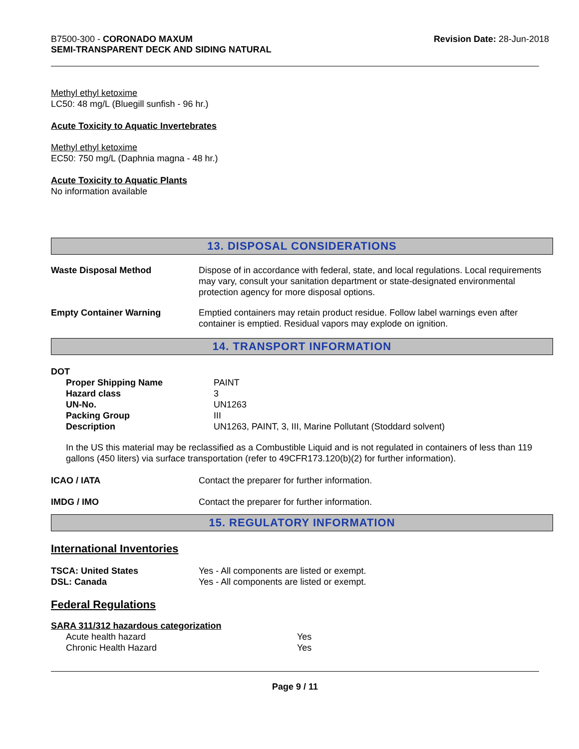B7500-300 - CORONADO MAXUM
SEMI-TRANSPARENT DECK AND SIDING NATURAL
Revision Date: 28-Jun-2018
Methyl ethyl ketoxime
LC50: 48 mg/L (Bluegill sunfish - 96 hr.)
Acute Toxicity to Aquatic Invertebrates
Methyl ethyl ketoxime
EC50: 750 mg/L (Daphnia magna - 48 hr.)
Acute Toxicity to Aquatic Plants
No information available
13. DISPOSAL CONSIDERATIONS
| Waste Disposal Method | Dispose of in accordance with federal, state, and local regulations. Local requirements may vary, consult your sanitation department or state-designated environmental protection agency for more disposal options. |
| Empty Container Warning | Emptied containers may retain product residue. Follow label warnings even after container is emptied. Residual vapors may explode on ignition. |
14. TRANSPORT INFORMATION
DOT
| Proper Shipping Name | PAINT |
| Hazard class | 3 |
| UN-No. | UN1263 |
| Packing Group | III |
| Description | UN1263, PAINT, 3, III, Marine Pollutant (Stoddard solvent) |
In the US this material may be reclassified as a Combustible Liquid and is not regulated in containers of less than 119 gallons (450 liters) via surface transportation (refer to 49CFR173.120(b)(2) for further information).
| ICAO / IATA | Contact the preparer for further information. |
| IMDG / IMO | Contact the preparer for further information. |
15. REGULATORY INFORMATION
International Inventories
| TSCA: United States | Yes - All components are listed or exempt. |
| DSL: Canada | Yes - All components are listed or exempt. |
Federal Regulations
SARA 311/312 hazardous categorization
| Acute health hazard | Yes |
| Chronic Health Hazard | Yes |
Page 9 / 11